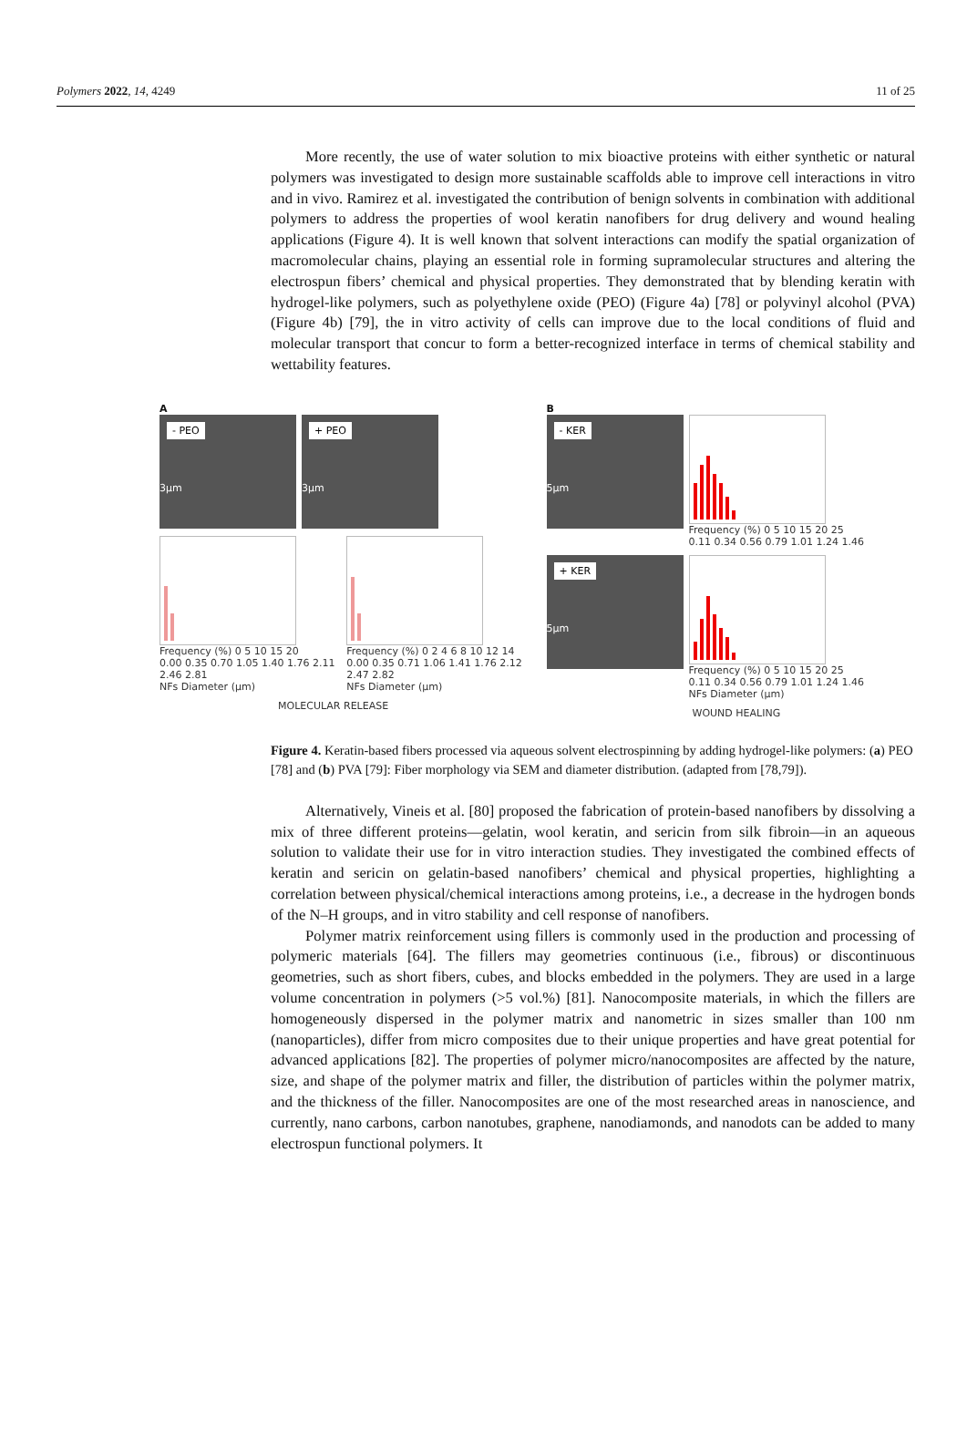Polymers 2022, 14, 4249 11 of 25
More recently, the use of water solution to mix bioactive proteins with either synthetic or natural polymers was investigated to design more sustainable scaffolds able to improve cell interactions in vitro and in vivo. Ramirez et al. investigated the contribution of benign solvents in combination with additional polymers to address the properties of wool keratin nanofibers for drug delivery and wound healing applications (Figure 4). It is well known that solvent interactions can modify the spatial organization of macromolecular chains, playing an essential role in forming supramolecular structures and altering the electrospun fibers’ chemical and physical properties. They demonstrated that by blending keratin with hydrogel-like polymers, such as polyethylene oxide (PEO) (Figure 4a) [78] or polyvinyl alcohol (PVA) (Figure 4b) [79], the in vitro activity of cells can improve due to the local conditions of fluid and molecular transport that concur to form a better-recognized interface in terms of chemical stability and wettability features.
A
- PEO
3µm
+ PEO
3µm
Frequency (%) 0 5 10 15 20
0.00 0.35 0.70 1.05 1.40 1.76 2.11 2.46 2.81
NFs Diameter (µm)
Frequency (%) 0 2 4 6 8 10 12 14
0.00 0.35 0.71 1.06 1.41 1.76 2.12 2.47 2.82
NFs Diameter (µm)
MOLECULAR RELEASE
B
- KER
5µm
Frequency (%) 0 5 10 15 20 25
0.11 0.34 0.56 0.79 1.01 1.24 1.46
+ KER
5µm
Frequency (%) 0 5 10 15 20 25
0.11 0.34 0.56 0.79 1.01 1.24 1.46
NFs Diameter (µm)
WOUND HEALING
Figure 4. Keratin-based fibers processed via aqueous solvent electrospinning by adding hydrogel-like polymers: (a) PEO [78] and (b) PVA [79]: Fiber morphology via SEM and diameter distribution. (adapted from [78,79]).
Alternatively, Vineis et al. [80] proposed the fabrication of protein-based nanofibers by dissolving a mix of three different proteins—gelatin, wool keratin, and sericin from silk fibroin—in an aqueous solution to validate their use for in vitro interaction studies. They investigated the combined effects of keratin and sericin on gelatin-based nanofibers’ chemical and physical properties, highlighting a correlation between physical/chemical interactions among proteins, i.e., a decrease in the hydrogen bonds of the N–H groups, and in vitro stability and cell response of nanofibers.
Polymer matrix reinforcement using fillers is commonly used in the production and processing of polymeric materials [64]. The fillers may geometries continuous (i.e., fibrous) or discontinuous geometries, such as short fibers, cubes, and blocks embedded in the polymers. They are used in a large volume concentration in polymers (>5 vol.%) [81]. Nanocomposite materials, in which the fillers are homogeneously dispersed in the polymer matrix and nanometric in sizes smaller than 100 nm (nanoparticles), differ from micro composites due to their unique properties and have great potential for advanced applications [82]. The properties of polymer micro/nanocomposites are affected by the nature, size, and shape of the polymer matrix and filler, the distribution of particles within the polymer matrix, and the thickness of the filler. Nanocomposites are one of the most researched areas in nanoscience, and currently, nano carbons, carbon nanotubes, graphene, nanodiamonds, and nanodots can be added to many electrospun functional polymers. It